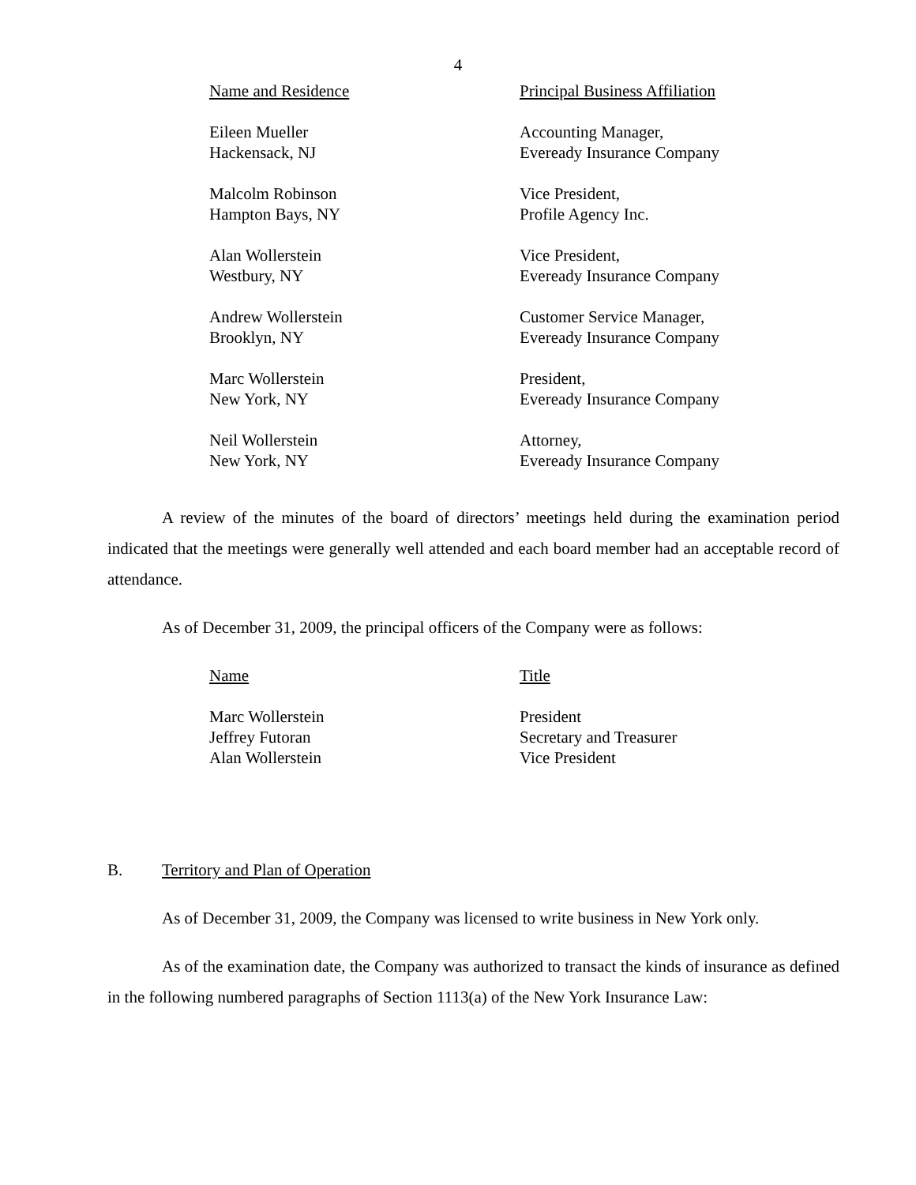4
| Name and Residence | Principal Business Affiliation |
| --- | --- |
| Eileen Mueller Hackensack, NJ | Accounting Manager, Eveready Insurance Company |
| Malcolm Robinson Hampton Bays, NY | Vice President, Profile Agency Inc. |
| Alan Wollerstein Westbury, NY | Vice President, Eveready Insurance Company |
| Andrew Wollerstein Brooklyn, NY | Customer Service Manager, Eveready Insurance Company |
| Marc Wollerstein New York, NY | President, Eveready Insurance Company |
| Neil Wollerstein New York, NY | Attorney, Eveready Insurance Company |
A review of the minutes of the board of directors’ meetings held during the examination period indicated that the meetings were generally well attended and each board member had an acceptable record of attendance.
As of December 31, 2009, the principal officers of the Company were as follows:
| Name | Title |
| --- | --- |
| Marc Wollerstein Jeffrey Futoran Alan Wollerstein | President Secretary and Treasurer Vice President |
B. Territory and Plan of Operation
As of December 31, 2009, the Company was licensed to write business in New York only.
As of the examination date, the Company was authorized to transact the kinds of insurance as defined in the following numbered paragraphs of Section 1113(a) of the New York Insurance Law: